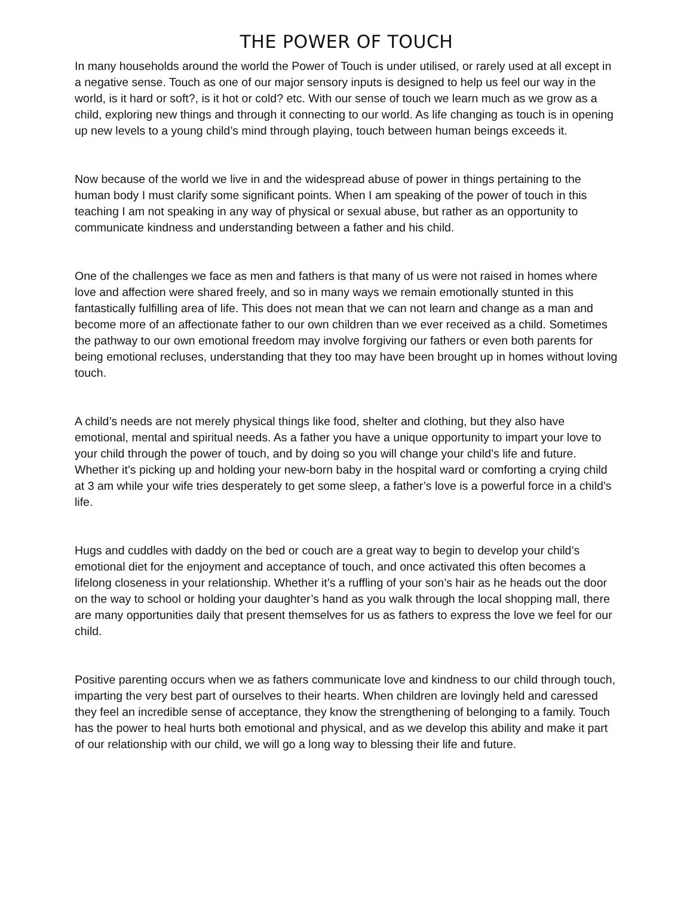THE POWER OF TOUCH
In many households around the world the Power of Touch is under utilised, or rarely used at all except in a negative sense. Touch as one of our major sensory inputs is designed to help us feel our way in the world, is it hard or soft?, is it hot or cold? etc. With our sense of touch we learn much as we grow as a child, exploring new things and through it connecting to our world. As life changing as touch is in opening up new levels to a young child’s mind through playing, touch between human beings exceeds it.
Now because of the world we live in and the widespread abuse of power in things pertaining to the human body I must clarify some significant points. When I am speaking of the power of touch in this teaching I am not speaking in any way of physical or sexual abuse, but rather as an opportunity to communicate kindness and understanding between a father and his child.
One of the challenges we face as men and fathers is that many of us were not raised in homes where love and affection were shared freely, and so in many ways we remain emotionally stunted in this fantastically fulfilling area of life. This does not mean that we can not learn and change as a man and become more of an affectionate father to our own children than we ever received as a child. Sometimes the pathway to our own emotional freedom may involve forgiving our fathers or even both parents for being emotional recluses, understanding that they too may have been brought up in homes without loving touch.
A child’s needs are not merely physical things like food, shelter and clothing, but they also have emotional, mental and spiritual needs. As a father you have a unique opportunity to impart your love to your child through the power of touch, and by doing so you will change your child’s life and future. Whether it’s picking up and holding your new-born baby in the hospital ward or comforting a crying child at 3 am while your wife tries desperately to get some sleep, a father’s love is a powerful force in a child’s life.
Hugs and cuddles with daddy on the bed or couch are a great way to begin to develop your child’s emotional diet for the enjoyment and acceptance of touch, and once activated this often becomes a lifelong closeness in your relationship. Whether it’s a ruffling of your son’s hair as he heads out the door on the way to school or holding your daughter’s hand as you walk through the local shopping mall, there are many opportunities daily that present themselves for us as fathers to express the love we feel for our child.
Positive parenting occurs when we as fathers communicate love and kindness to our child through touch, imparting the very best part of ourselves to their hearts. When children are lovingly held and caressed they feel an incredible sense of acceptance, they know the strengthening of belonging to a family. Touch has the power to heal hurts both emotional and physical, and as we develop this ability and make it part of our relationship with our child, we will go a long way to blessing their life and future.